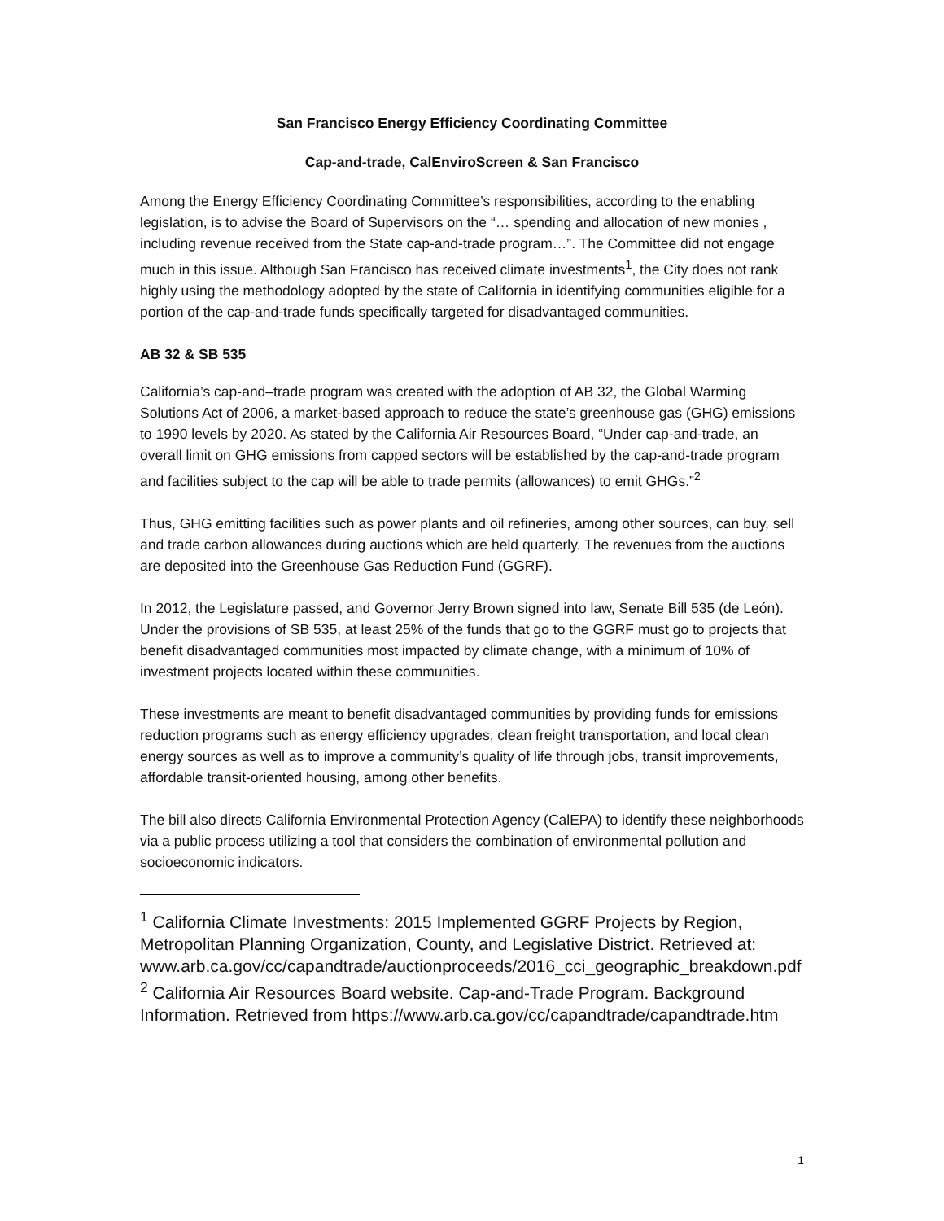San Francisco Energy Efficiency Coordinating Committee
Cap-and-trade, CalEnviroScreen & San Francisco
Among the Energy Efficiency Coordinating Committee’s responsibilities, according to the enabling legislation, is to advise the Board of Supervisors on the “… spending and allocation of new monies , including revenue received from the State cap-and-trade program…”. The Committee did not engage much in this issue. Although San Francisco has received climate investments<sup>1</sup>, the City does not rank highly using the methodology adopted by the state of California in identifying communities eligible for a portion of the cap-and-trade funds specifically targeted for disadvantaged communities.
AB 32 & SB 535
California’s cap-and–trade program was created with the adoption of AB 32, the Global Warming Solutions Act of 2006, a market-based approach to reduce the state’s greenhouse gas (GHG) emissions to 1990 levels by 2020. As stated by the California Air Resources Board, “Under cap-and-trade, an overall limit on GHG emissions from capped sectors will be established by the cap-and-trade program and facilities subject to the cap will be able to trade permits (allowances) to emit GHGs.”<sup>2</sup>
Thus, GHG emitting facilities such as power plants and oil refineries, among other sources, can buy, sell and trade carbon allowances during auctions which are held quarterly. The revenues from the auctions are deposited into the Greenhouse Gas Reduction Fund (GGRF).
In 2012, the Legislature passed, and Governor Jerry Brown signed into law, Senate Bill 535 (de León). Under the provisions of SB 535, at least 25% of the funds that go to the GGRF must go to projects that benefit disadvantaged communities most impacted by climate change, with a minimum of 10% of investment projects located within these communities.
These investments are meant to benefit disadvantaged communities by providing funds for emissions reduction programs such as energy efficiency upgrades, clean freight transportation, and local clean energy sources as well as to improve a community’s quality of life through jobs, transit improvements, affordable transit-oriented housing, among other benefits.
The bill also directs California Environmental Protection Agency (CalEPA) to identify these neighborhoods via a public process utilizing a tool that considers the combination of environmental pollution and socioeconomic indicators.
<sup>1</sup> California Climate Investments: 2015 Implemented GGRF Projects by Region, Metropolitan Planning Organization, County, and Legislative District. Retrieved at: www.arb.ca.gov/cc/capandtrade/auctionproceeds/2016_cci_geographic_breakdown.pdf
<sup>2</sup> California Air Resources Board website. Cap-and-Trade Program. Background Information. Retrieved from https://www.arb.ca.gov/cc/capandtrade/capandtrade.htm
1